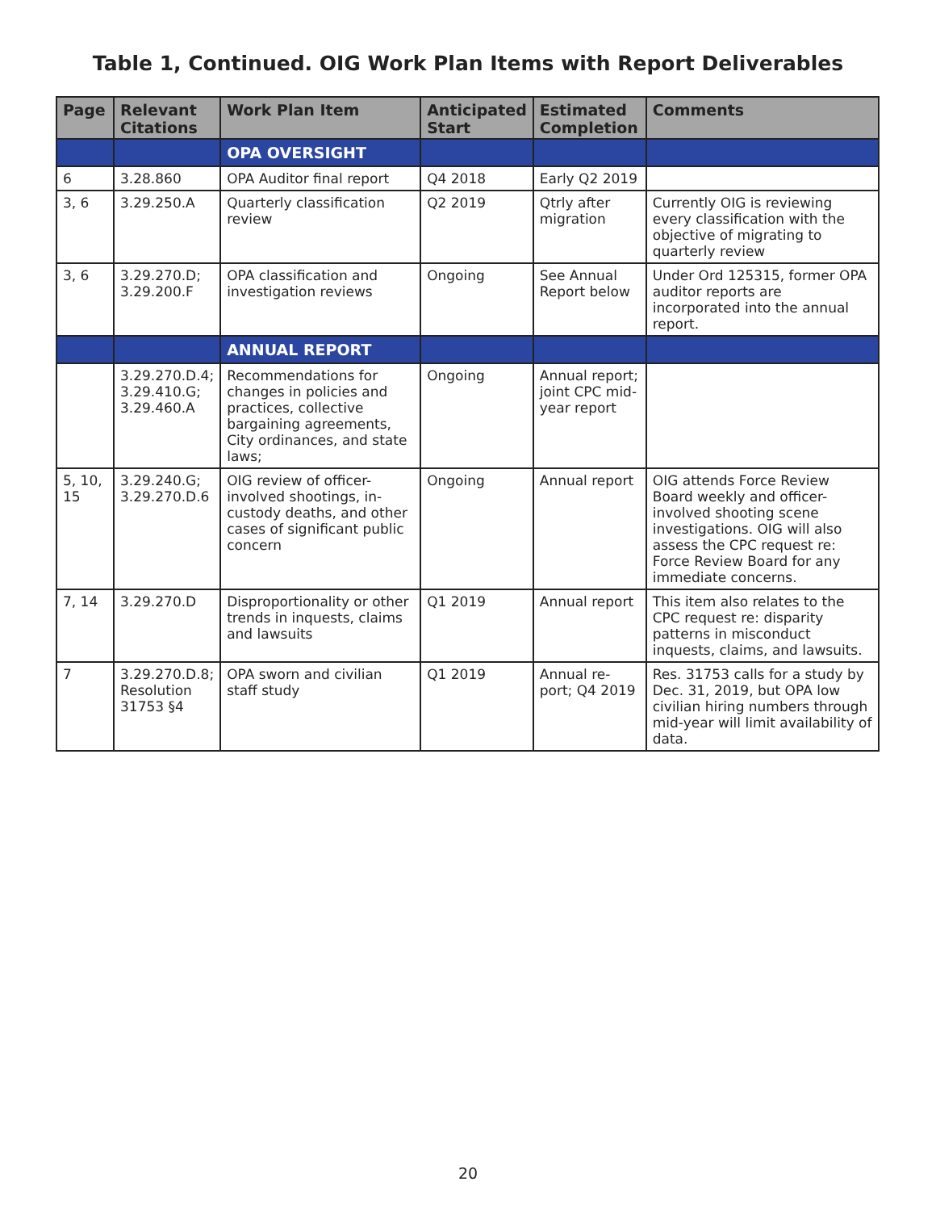Table 1, Continued. OIG Work Plan Items with Report Deliverables
| Page | Relevant Citations | Work Plan Item | Anticipated Start | Estimated Completion | Comments |
| --- | --- | --- | --- | --- | --- |
| | | OPA OVERSIGHT | | | |
| 6 | 3.28.860 | OPA Auditor final report | Q4 2018 | Early Q2 2019 | |
| 3, 6 | 3.29.250.A | Quarterly classification review | Q2 2019 | Qtrly after migration | Currently OIG is reviewing every classification with the objective of migrating to quarterly review |
| 3, 6 | 3.29.270.D; 3.29.200.F | OPA classification and investigation reviews | Ongoing | See Annual Report below | Under Ord 125315, former OPA auditor reports are incorporated into the annual report. |
| | | ANNUAL REPORT | | | |
| | 3.29.270.D.4; 3.29.410.G; 3.29.460.A | Recommendations for changes in policies and practices, collective bargaining agreements, City ordinances, and state laws; | Ongoing | Annual report; joint CPC mid-year report | |
| 5, 10, 15 | 3.29.240.G; 3.29.270.D.6 | OIG review of officer-involved shootings, in-custody deaths, and other cases of significant public concern | Ongoing | Annual report | OIG attends Force Review Board weekly and officer-involved shooting scene investigations. OIG will also assess the CPC request re: Force Review Board for any immediate concerns. |
| 7, 14 | 3.29.270.D | Disproportionality or other trends in inquests, claims and lawsuits | Q1 2019 | Annual report | This item also relates to the CPC request re: disparity patterns in misconduct inquests, claims, and lawsuits. |
| 7 | 3.29.270.D.8; Resolution 31753 §4 | OPA sworn and civilian staff study | Q1 2019 | Annual re-port; Q4 2019 | Res. 31753 calls for a study by Dec. 31, 2019, but OPA low civilian hiring numbers through mid-year will limit availability of data. |
20